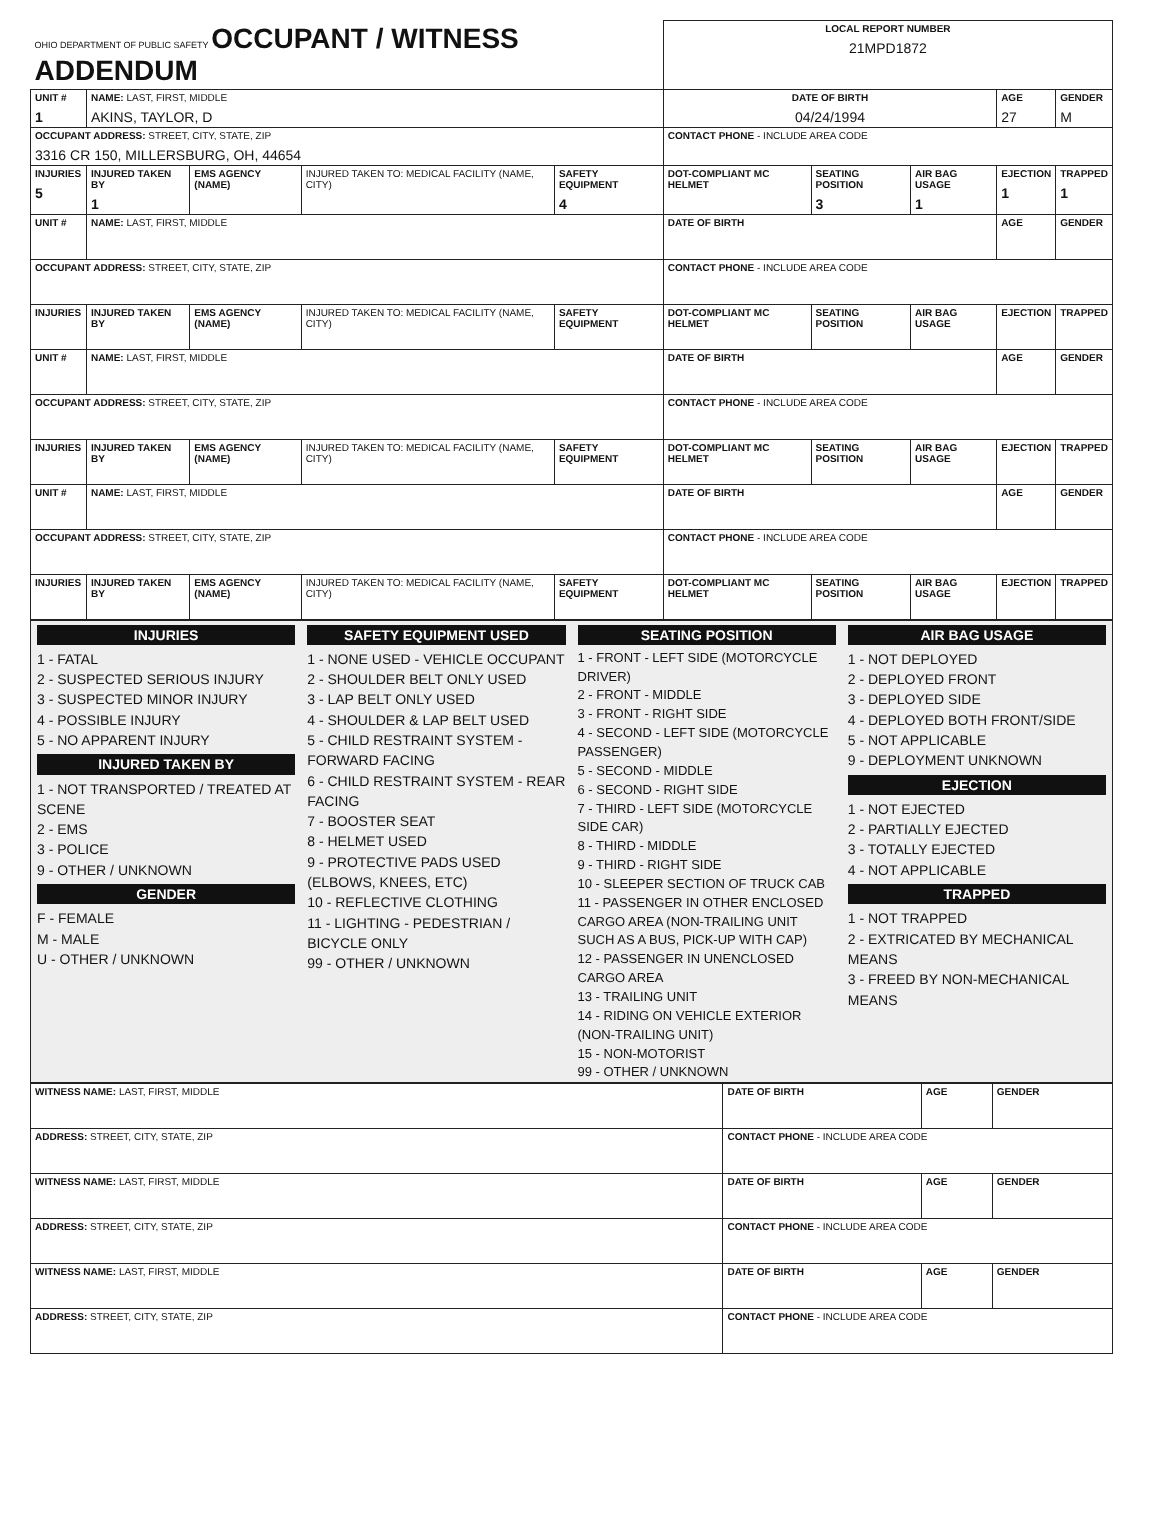| OHIO DEPARTMENT OF PUBLIC SAFETY OCCUPANT / WITNESS ADDENDUM | | | | | LOCAL REPORT NUMBER 21MPD1872 | | | | |
| UNIT # 1 | NAME: LAST, FIRST, MIDDLE AKINS, TAYLOR, D | | | | DATE OF BIRTH 04/24/1994 | | | AGE 27 | GENDER M |
| OCCUPANT ADDRESS: STREET, CITY, STATE, ZIP 3316 CR 150, MILLERSBURG, OH, 44654 | | | | | CONTACT PHONE - INCLUDE AREA CODE | | | | |
| INJURIES 5 | INJURED TAKEN BY 1 | EMS AGENCY (NAME) | INJURED TAKEN TO: MEDICAL FACILITY (NAME, CITY) | SAFETY EQUIPMENT 4 | DOT-COMPLIANT MC HELMET | SEATING POSITION 3 | AIR BAG USAGE 1 | EJECTION 1 | TRAPPED 1 |
| UNIT # | NAME: LAST, FIRST, MIDDLE | | | | DATE OF BIRTH | | | AGE | GENDER |
| OCCUPANT ADDRESS: STREET, CITY, STATE, ZIP | | | | | CONTACT PHONE - INCLUDE AREA CODE | | | | |
| INJURIES | INJURED TAKEN BY | EMS AGENCY (NAME) | INJURED TAKEN TO: MEDICAL FACILITY (NAME, CITY) | SAFETY EQUIPMENT | DOT-COMPLIANT MC HELMET | SEATING POSITION | AIR BAG USAGE | EJECTION | TRAPPED |
| UNIT # | NAME: LAST, FIRST, MIDDLE | | | | DATE OF BIRTH | | | AGE | GENDER |
| OCCUPANT ADDRESS: STREET, CITY, STATE, ZIP | | | | | CONTACT PHONE - INCLUDE AREA CODE | | | | |
| INJURIES | INJURED TAKEN BY | EMS AGENCY (NAME) | INJURED TAKEN TO: MEDICAL FACILITY (NAME, CITY) | SAFETY EQUIPMENT | DOT-COMPLIANT MC HELMET | SEATING POSITION | AIR BAG USAGE | EJECTION | TRAPPED |
| UNIT # | NAME: LAST, FIRST, MIDDLE | | | | DATE OF BIRTH | | | AGE | GENDER |
| OCCUPANT ADDRESS: STREET, CITY, STATE, ZIP | | | | | CONTACT PHONE - INCLUDE AREA CODE | | | | |
| INJURIES | INJURED TAKEN BY | EMS AGENCY (NAME) | INJURED TAKEN TO: MEDICAL FACILITY (NAME, CITY) | SAFETY EQUIPMENT | DOT-COMPLIANT MC HELMET | SEATING POSITION | AIR BAG USAGE | EJECTION | TRAPPED |
INJURIES
1 - FATAL
2 - SUSPECTED SERIOUS INJURY
3 - SUSPECTED MINOR INJURY
4 - POSSIBLE INJURY
5 - NO APPARENT INJURY
INJURED TAKEN BY
1 - NOT TRANSPORTED / TREATED AT SCENE
2 - EMS
3 - POLICE
9 - OTHER / UNKNOWN
GENDER
F - FEMALE
M - MALE
U - OTHER / UNKNOWN
SAFETY EQUIPMENT USED
1 - NONE USED - VEHICLE OCCUPANT
2 - SHOULDER BELT ONLY USED
3 - LAP BELT ONLY USED
4 - SHOULDER & LAP BELT USED
5 - CHILD RESTRAINT SYSTEM - FORWARD FACING
6 - CHILD RESTRAINT SYSTEM - REAR FACING
7 - BOOSTER SEAT
8 - HELMET USED
9 - PROTECTIVE PADS USED (ELBOWS, KNEES, ETC)
10 - REFLECTIVE CLOTHING
11 - LIGHTING - PEDESTRIAN / BICYCLE ONLY
99 - OTHER / UNKNOWN
SEATING POSITION
1 - FRONT - LEFT SIDE (MOTORCYCLE DRIVER)
2 - FRONT - MIDDLE
3 - FRONT - RIGHT SIDE
4 - SECOND - LEFT SIDE (MOTORCYCLE PASSENGER)
5 - SECOND - MIDDLE
6 - SECOND - RIGHT SIDE
7 - THIRD - LEFT SIDE (MOTORCYCLE SIDE CAR)
8 - THIRD - MIDDLE
9 - THIRD - RIGHT SIDE
10 - SLEEPER SECTION OF TRUCK CAB
11 - PASSENGER IN OTHER ENCLOSED CARGO AREA (NON-TRAILING UNIT SUCH AS A BUS, PICK-UP WITH CAP)
12 - PASSENGER IN UNENCLOSED CARGO AREA
13 - TRAILING UNIT
14 - RIDING ON VEHICLE EXTERIOR (NON-TRAILING UNIT)
15 - NON-MOTORIST
99 - OTHER / UNKNOWN
AIR BAG USAGE
1 - NOT DEPLOYED
2 - DEPLOYED FRONT
3 - DEPLOYED SIDE
4 - DEPLOYED BOTH FRONT/SIDE
5 - NOT APPLICABLE
9 - DEPLOYMENT UNKNOWN
EJECTION
1 - NOT EJECTED
2 - PARTIALLY EJECTED
3 - TOTALLY EJECTED
4 - NOT APPLICABLE
TRAPPED
1 - NOT TRAPPED
2 - EXTRICATED BY MECHANICAL MEANS
3 - FREED BY NON-MECHANICAL MEANS
| WITNESS NAME: LAST, FIRST, MIDDLE | DATE OF BIRTH | AGE | GENDER |
| ADDRESS: STREET, CITY, STATE, ZIP | CONTACT PHONE - INCLUDE AREA CODE | | |
| WITNESS NAME: LAST, FIRST, MIDDLE | DATE OF BIRTH | AGE | GENDER |
| ADDRESS: STREET, CITY, STATE, ZIP | CONTACT PHONE - INCLUDE AREA CODE | | |
| WITNESS NAME: LAST, FIRST, MIDDLE | DATE OF BIRTH | AGE | GENDER |
| ADDRESS: STREET, CITY, STATE, ZIP | CONTACT PHONE - INCLUDE AREA CODE | | |